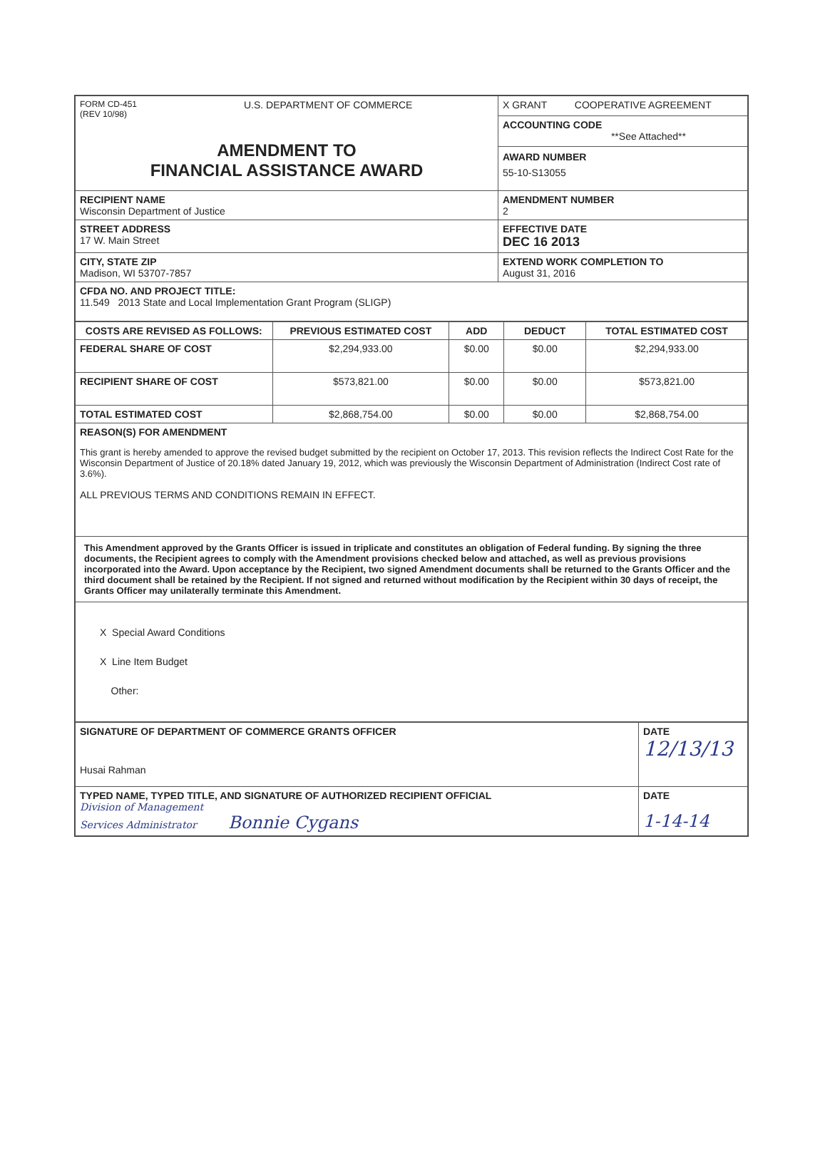| FORM CD-451 (REV 10/98) U.S. DEPARTMENT OF COMMERCE AMENDMENT TO FINANCIAL ASSISTANCE AWARD | X GRANT COOPERATIVE AGREEMENT |
| | ACCOUNTING CODE **See Attached** AWARD NUMBER 55-10-S13055 |
| RECIPIENT NAME Wisconsin Department of Justice | AMENDMENT NUMBER 2 |
| STREET ADDRESS 17 W. Main Street | EFFECTIVE DATE DEC 16 2013 |
| CITY, STATE ZIP Madison, WI 53707-7857 | EXTEND WORK COMPLETION TO August 31, 2016 |
| CFDA NO. AND PROJECT TITLE: 11.549 2013 State and Local Implementation Grant Program (SLIGP) | |
| COSTS ARE REVISED AS FOLLOWS: | PREVIOUS ESTIMATED COST | ADD | DEDUCT | TOTAL ESTIMATED COST |
| --- | --- | --- | --- | --- |
| FEDERAL SHARE OF COST | $2,294,933.00 | $0.00 | $0.00 | $2,294,933.00 |
| RECIPIENT SHARE OF COST | $573,821.00 | $0.00 | $0.00 | $573,821.00 |
| TOTAL ESTIMATED COST | $2,868,754.00 | $0.00 | $0.00 | $2,868,754.00 |
| REASON(S) FOR AMENDMENT This grant is hereby amended to approve the revised budget submitted by the recipient on October 17, 2013. This revision reflects the Indirect Cost Rate for the Wisconsin Department of Justice of 20.18% dated January 19, 2012, which was previously the Wisconsin Department of Administration (Indirect Cost rate of 3.6%). ALL PREVIOUS TERMS AND CONDITIONS REMAIN IN EFFECT. | | | | |
| This Amendment approved by the Grants Officer is issued in triplicate and constitutes an obligation of Federal funding. By signing the three documents, the Recipient agrees to comply with the Amendment provisions checked below and attached, as well as previous provisions incorporated into the Award. Upon acceptance by the Recipient, two signed Amendment documents shall be returned to the Grants Officer and the third document shall be retained by the Recipient. If not signed and returned without modification by the Recipient within 30 days of receipt, the Grants Officer may unilaterally terminate this Amendment. | | | | |
| X Special Award Conditions X Line Item Budget Other: | | | | |
| SIGNATURE OF DEPARTMENT OF COMMERCE GRANTS OFFICER Husai Rahman | DATE 12/13/13 |
| TYPED NAME, TYPED TITLE, AND SIGNATURE OF AUTHORIZED RECIPIENT OFFICIAL Division of Management Services Administrator Bonnie Cygans | DATE 1-14-14 |